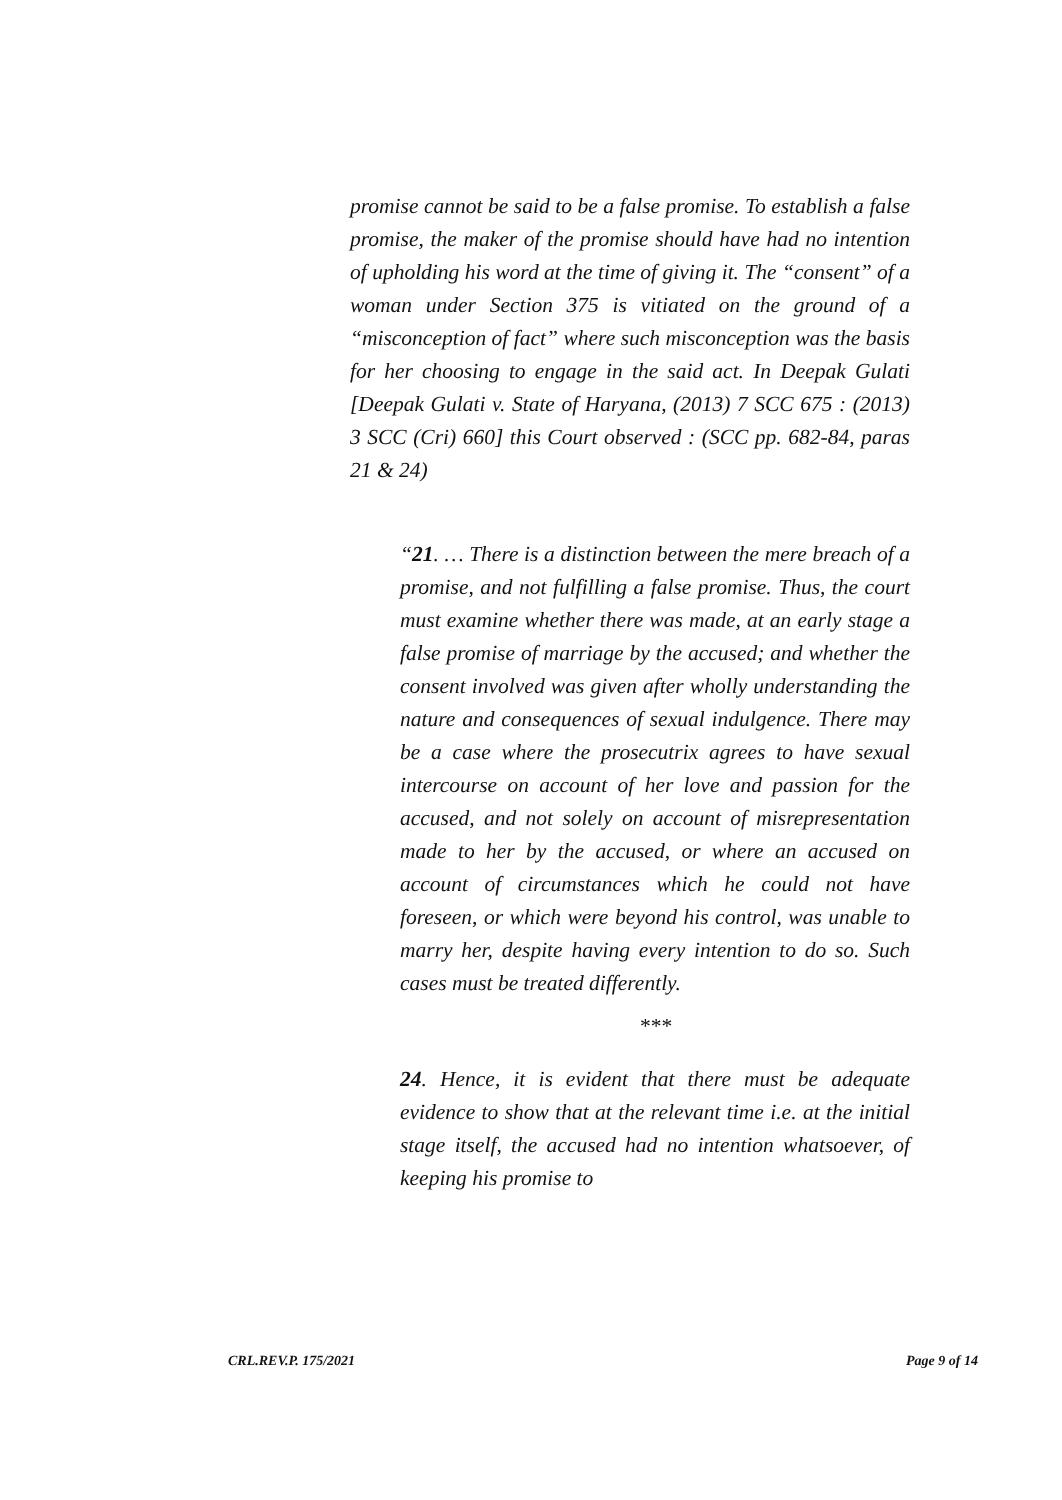promise cannot be said to be a false promise. To establish a false promise, the maker of the promise should have had no intention of upholding his word at the time of giving it. The “consent” of a woman under Section 375 is vitiated on the ground of a “misconception of fact” where such misconception was the basis for her choosing to engage in the said act. In Deepak Gulati [Deepak Gulati v. State of Haryana, (2013) 7 SCC 675 : (2013) 3 SCC (Cri) 660] this Court observed : (SCC pp. 682-84, paras 21 & 24)
“21. … There is a distinction between the mere breach of a promise, and not fulfilling a false promise. Thus, the court must examine whether there was made, at an early stage a false promise of marriage by the accused; and whether the consent involved was given after wholly understanding the nature and consequences of sexual indulgence. There may be a case where the prosecutrix agrees to have sexual intercourse on account of her love and passion for the accused, and not solely on account of misrepresentation made to her by the accused, or where an accused on account of circumstances which he could not have foreseen, or which were beyond his control, was unable to marry her, despite having every intention to do so. Such cases must be treated differently.
***
24. Hence, it is evident that there must be adequate evidence to show that at the relevant time i.e. at the initial stage itself, the accused had no intention whatsoever, of keeping his promise to
CRL.REV.P. 175/2021 Page 9 of 14